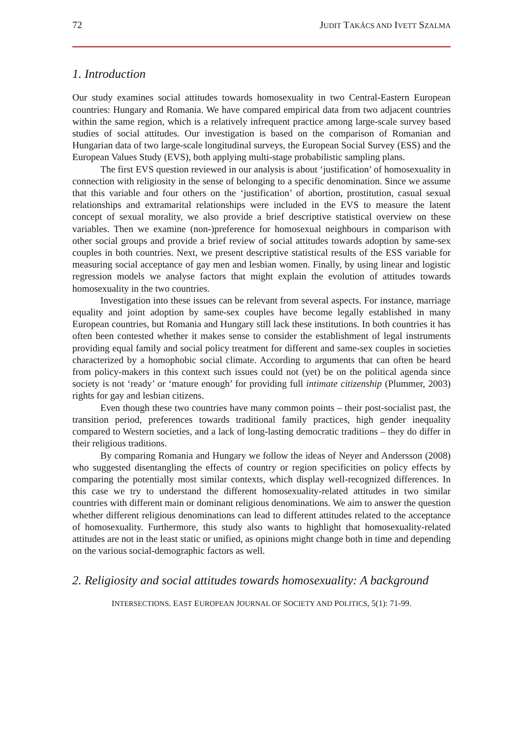72 JUDIT TAKÁCS AND IVETT SZALMA
1. Introduction
Our study examines social attitudes towards homosexuality in two Central-Eastern European countries: Hungary and Romania. We have compared empirical data from two adjacent countries within the same region, which is a relatively infrequent practice among large-scale survey based studies of social attitudes. Our investigation is based on the comparison of Romanian and Hungarian data of two large-scale longitudinal surveys, the European Social Survey (ESS) and the European Values Study (EVS), both applying multi-stage probabilistic sampling plans.
The first EVS question reviewed in our analysis is about ‘justification’ of homosexuality in connection with religiosity in the sense of belonging to a specific denomination. Since we assume that this variable and four others on the ‘justification’ of abortion, prostitution, casual sexual relationships and extramarital relationships were included in the EVS to measure the latent concept of sexual morality, we also provide a brief descriptive statistical overview on these variables. Then we examine (non-)preference for homosexual neighbours in comparison with other social groups and provide a brief review of social attitudes towards adoption by same-sex couples in both countries. Next, we present descriptive statistical results of the ESS variable for measuring social acceptance of gay men and lesbian women. Finally, by using linear and logistic regression models we analyse factors that might explain the evolution of attitudes towards homosexuality in the two countries.
Investigation into these issues can be relevant from several aspects. For instance, marriage equality and joint adoption by same-sex couples have become legally established in many European countries, but Romania and Hungary still lack these institutions. In both countries it has often been contested whether it makes sense to consider the establishment of legal instruments providing equal family and social policy treatment for different and same-sex couples in societies characterized by a homophobic social climate. According to arguments that can often be heard from policy-makers in this context such issues could not (yet) be on the political agenda since society is not ‘ready’ or ‘mature enough’ for providing full intimate citizenship (Plummer, 2003) rights for gay and lesbian citizens.
Even though these two countries have many common points – their post-socialist past, the transition period, preferences towards traditional family practices, high gender inequality compared to Western societies, and a lack of long-lasting democratic traditions – they do differ in their religious traditions.
By comparing Romania and Hungary we follow the ideas of Neyer and Andersson (2008) who suggested disentangling the effects of country or region specificities on policy effects by comparing the potentially most similar contexts, which display well-recognized differences. In this case we try to understand the different homosexuality-related attitudes in two similar countries with different main or dominant religious denominations. We aim to answer the question whether different religious denominations can lead to different attitudes related to the acceptance of homosexuality. Furthermore, this study also wants to highlight that homosexuality-related attitudes are not in the least static or unified, as opinions might change both in time and depending on the various social-demographic factors as well.
2. Religiosity and social attitudes towards homosexuality: A background
INTERSECTIONS. EAST EUROPEAN JOURNAL OF SOCIETY AND POLITICS, 5(1): 71-99.